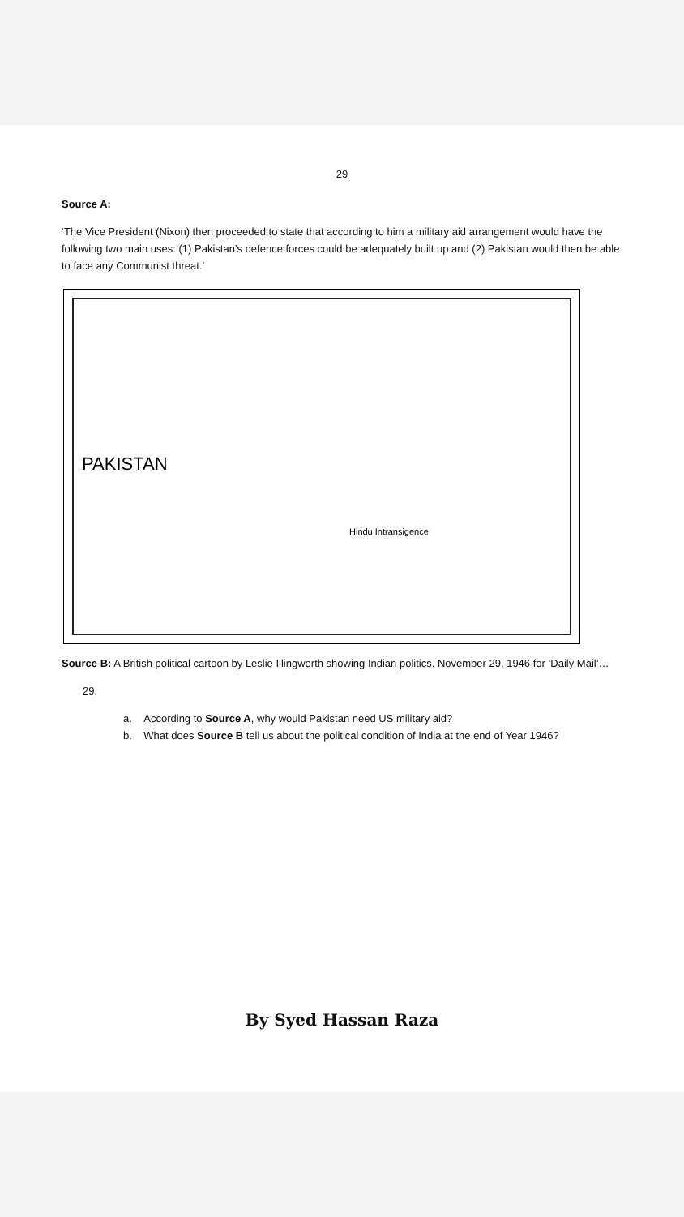29
Source A:
‘The Vice President (Nixon) then proceeded to state that according to him a military aid arrangement would have the following two main uses: (1) Pakistan’s defence forces could be adequately built up and (2) Pakistan would then be able to face any Communist threat.’
Hindu Intransigence
PAKISTAN
Source B: A British political cartoon by Leslie Illingworth showing Indian politics. November 29, 1946 for ‘Daily Mail’…
29.
a. According to Source A, why would Pakistan need US military aid?
b. What does Source B tell us about the political condition of India at the end of Year 1946?
By Syed Hassan Raza